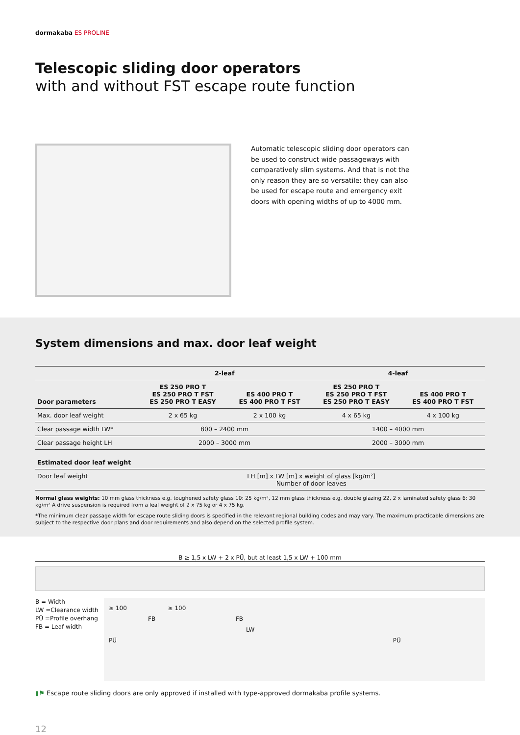dormakaba ES PROLINE
Telescopic sliding door operators
with and without FST escape route function
Automatic telescopic sliding door operators can be used to construct wide passageways with comparatively slim systems. And that is not the only reason they are so versatile: they can also be used for escape route and emergency exit doors with opening widths of up to 4000 mm.
System dimensions and max. door leaf weight
| | 2-leaf | | 4-leaf | |
| --- | --- | --- | --- | --- |
| Door parameters | ES 250 PRO T ES 250 PRO T FST ES 250 PRO T EASY | ES 400 PRO T ES 400 PRO T FST | ES 250 PRO T ES 250 PRO T FST ES 250 PRO T EASY | ES 400 PRO T ES 400 PRO T FST |
| Max. door leaf weight | 2 x 65 kg | 2 x 100 kg | 4 x 65 kg | 4 x 100 kg |
| Clear passage width LW* | 800 – 2400 mm | | 1400 – 4000 mm | |
| Clear passage height LH | 2000 – 3000 mm | | 2000 – 3000 mm | |
| Estimated door leaf weight | | | | |
| Door leaf weight | LH [m] x LW [m] x weight of glass [kg/m²] Number of door leaves | | | |
Normal glass weights: 10 mm glass thickness e.g. toughened safety glass 10: 25 kg/m², 12 mm glass thickness e.g. double glazing 22, 2 x laminated safety glass 6: 30 kg/m² A drive suspension is required from a leaf weight of 2 x 75 kg or 4 x 75 kg.
*The minimum clear passage width for escape route sliding doors is specified in the relevant regional building codes and may vary. The maximum practicable dimensions are subject to the respective door plans and door requirements and also depend on the selected profile system.
B ≥ 1,5 x LW + 2 x PÜ, but at least 1,5 x LW + 100 mm
B = Width
LW =Clearance width
PÜ =Profile overhang
FB = Leaf width
≥ 100 ≥ 100
FB FB
LW
PÜ PÜ
▮⚑ Escape route sliding doors are only approved if installed with type-approved dormakaba profile systems.
12